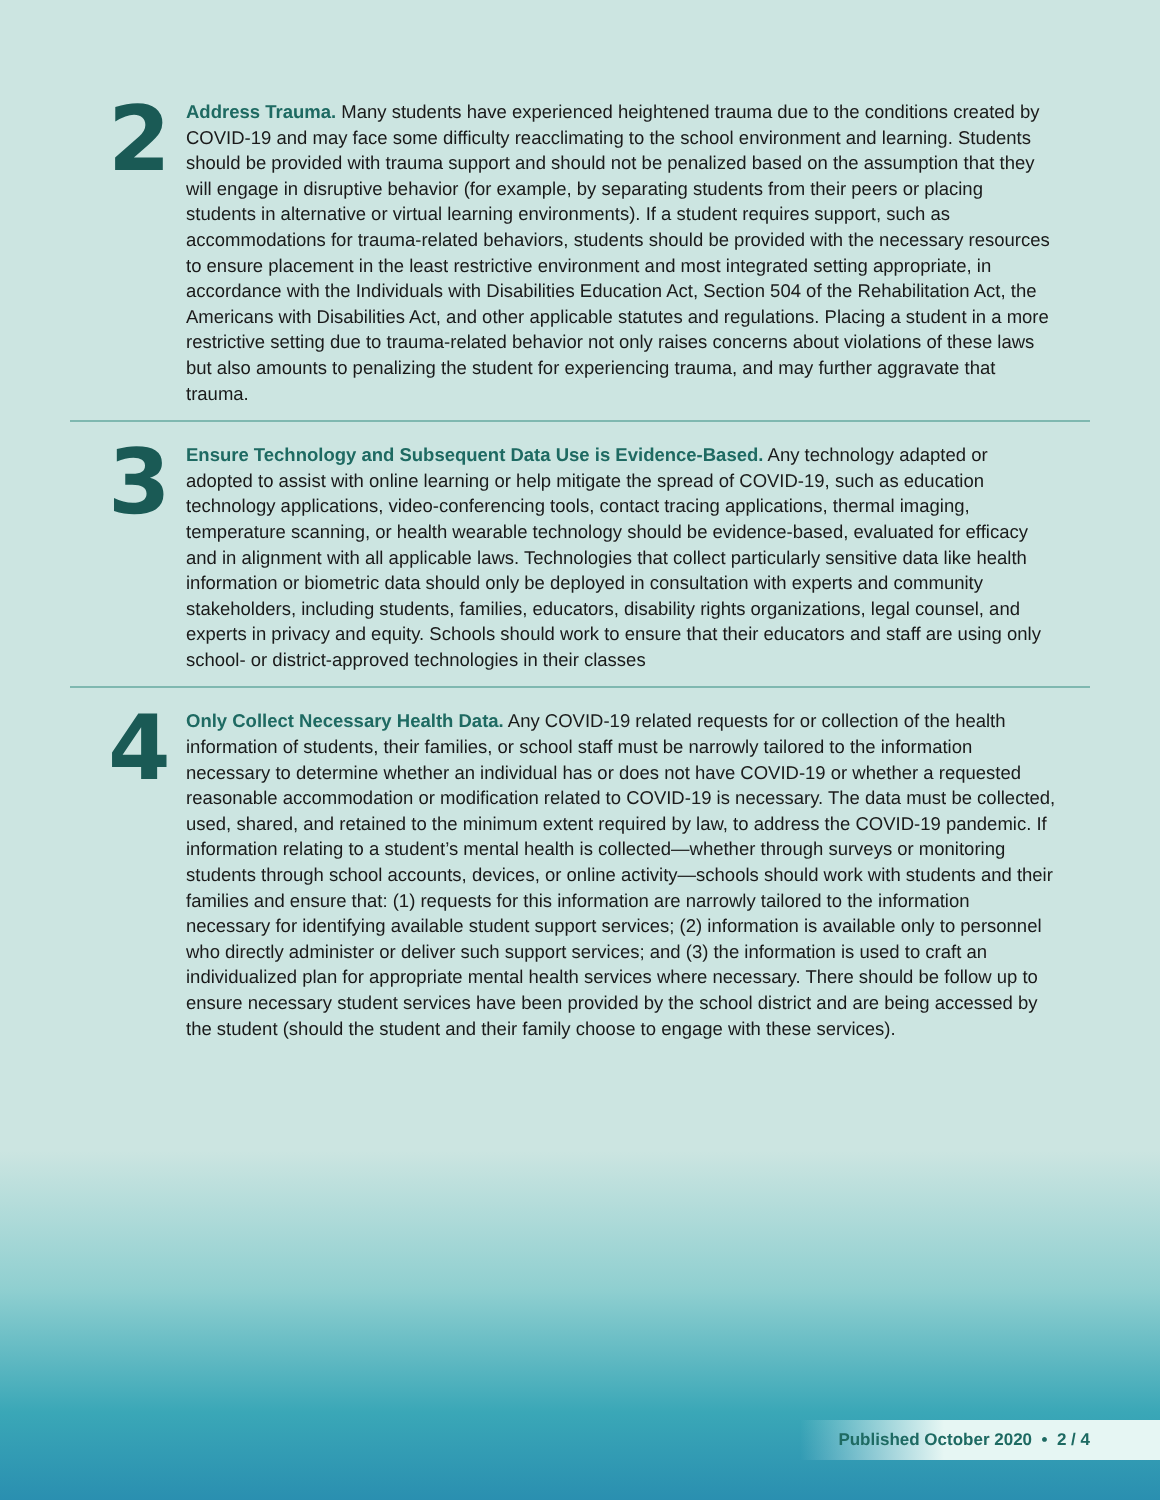2
Address Trauma. Many students have experienced heightened trauma due to the conditions created by COVID-19 and may face some difficulty reacclimating to the school environment and learning. Students should be provided with trauma support and should not be penalized based on the assumption that they will engage in disruptive behavior (for example, by separating students from their peers or placing students in alternative or virtual learning environments). If a student requires support, such as accommodations for trauma-related behaviors, students should be provided with the necessary resources to ensure placement in the least restrictive environment and most integrated setting appropriate, in accordance with the Individuals with Disabilities Education Act, Section 504 of the Rehabilitation Act, the Americans with Disabilities Act, and other applicable statutes and regulations. Placing a student in a more restrictive setting due to trauma-related behavior not only raises concerns about violations of these laws but also amounts to penalizing the student for experiencing trauma, and may further aggravate that trauma.
3
Ensure Technology and Subsequent Data Use is Evidence-Based. Any technology adapted or adopted to assist with online learning or help mitigate the spread of COVID-19, such as education technology applications, video-conferencing tools, contact tracing applications, thermal imaging, temperature scanning, or health wearable technology should be evidence-based, evaluated for efficacy and in alignment with all applicable laws. Technologies that collect particularly sensitive data like health information or biometric data should only be deployed in consultation with experts and community stakeholders, including students, families, educators, disability rights organizations, legal counsel, and experts in privacy and equity. Schools should work to ensure that their educators and staff are using only school- or district-approved technologies in their classes
4
Only Collect Necessary Health Data. Any COVID-19 related requests for or collection of the health information of students, their families, or school staff must be narrowly tailored to the information necessary to determine whether an individual has or does not have COVID-19 or whether a requested reasonable accommodation or modification related to COVID-19 is necessary. The data must be collected, used, shared, and retained to the minimum extent required by law, to address the COVID-19 pandemic. If information relating to a student’s mental health is collected—whether through surveys or monitoring students through school accounts, devices, or online activity—schools should work with students and their families and ensure that: (1) requests for this information are narrowly tailored to the information necessary for identifying available student support services; (2) information is available only to personnel who directly administer or deliver such support services; and (3) the information is used to craft an individualized plan for appropriate mental health services where necessary. There should be follow up to ensure necessary student services have been provided by the school district and are being accessed by the student (should the student and their family choose to engage with these services).
Published October 2020 • 2 / 4